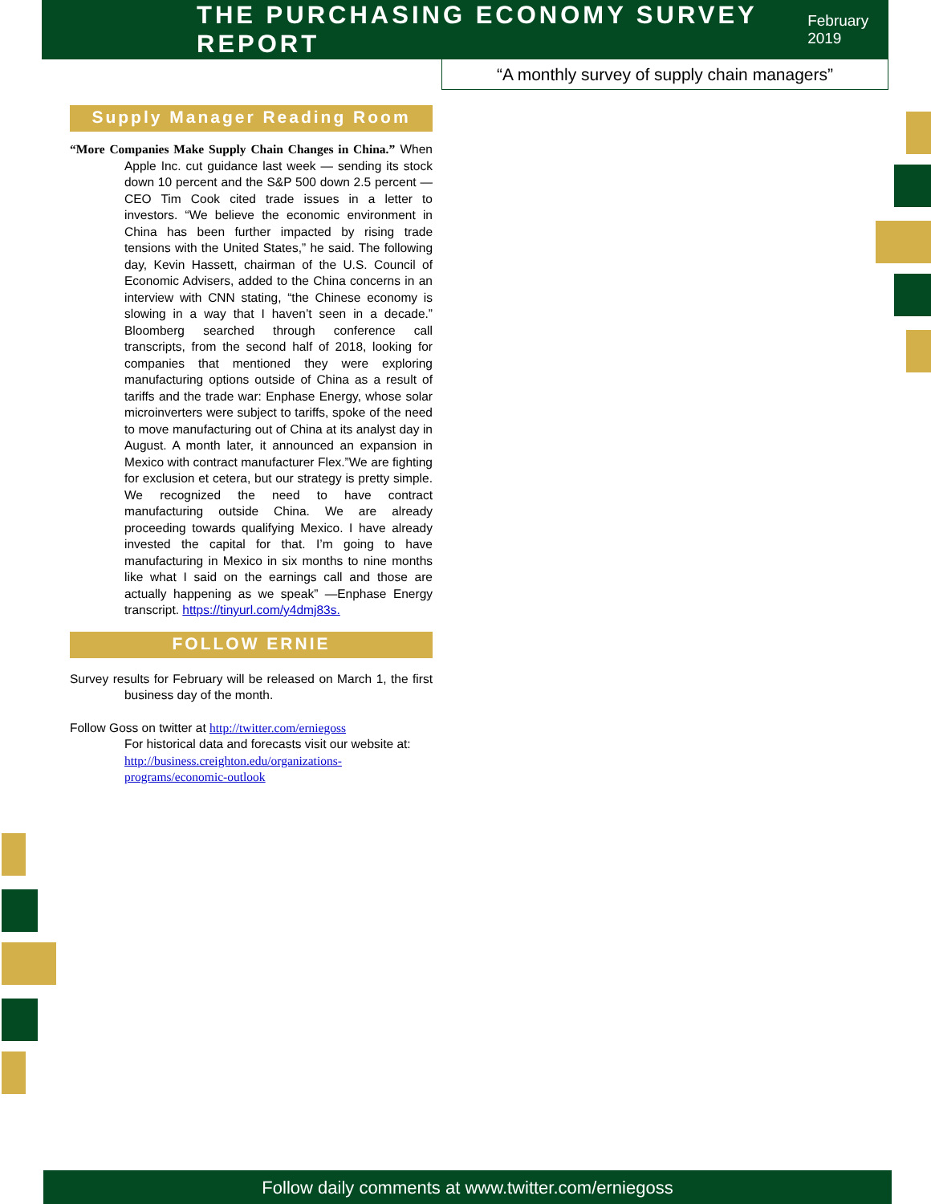THE PURCHASING ECONOMY SURVEY REPORT
February 2019
“A monthly survey of supply chain managers”
Supply Manager Reading Room
“More Companies Make Supply Chain Changes in China.” When Apple Inc. cut guidance last week — sending its stock down 10 percent and the S&P 500 down 2.5 percent — CEO Tim Cook cited trade issues in a letter to investors. “We believe the economic environment in China has been further impacted by rising trade tensions with the United States,” he said. The following day, Kevin Hassett, chairman of the U.S. Council of Economic Advisers, added to the China concerns in an interview with CNN stating, “the Chinese economy is slowing in a way that I haven’t seen in a decade.” Bloomberg searched through conference call transcripts, from the second half of 2018, looking for companies that mentioned they were exploring manufacturing options outside of China as a result of tariffs and the trade war: Enphase Energy, whose solar microinverters were subject to tariffs, spoke of the need to move manufacturing out of China at its analyst day in August. A month later, it announced an expansion in Mexico with contract manufacturer Flex.”We are fighting for exclusion et cetera, but our strategy is pretty simple. We recognized the need to have contract manufacturing outside China. We are already proceeding towards qualifying Mexico. I have already invested the capital for that. I’m going to have manufacturing in Mexico in six months to nine months like what I said on the earnings call and those are actually happening as we speak” —Enphase Energy transcript. https://tinyurl.com/y4dmj83s.
FOLLOW ERNIE
Survey results for February will be released on March 1, the first business day of the month.
Follow Goss on twitter at http://twitter.com/erniegoss
For historical data and forecasts visit our website at:
http://business.creighton.edu/organizations-programs/economic-outlook
Follow daily comments at www.twitter.com/erniegoss